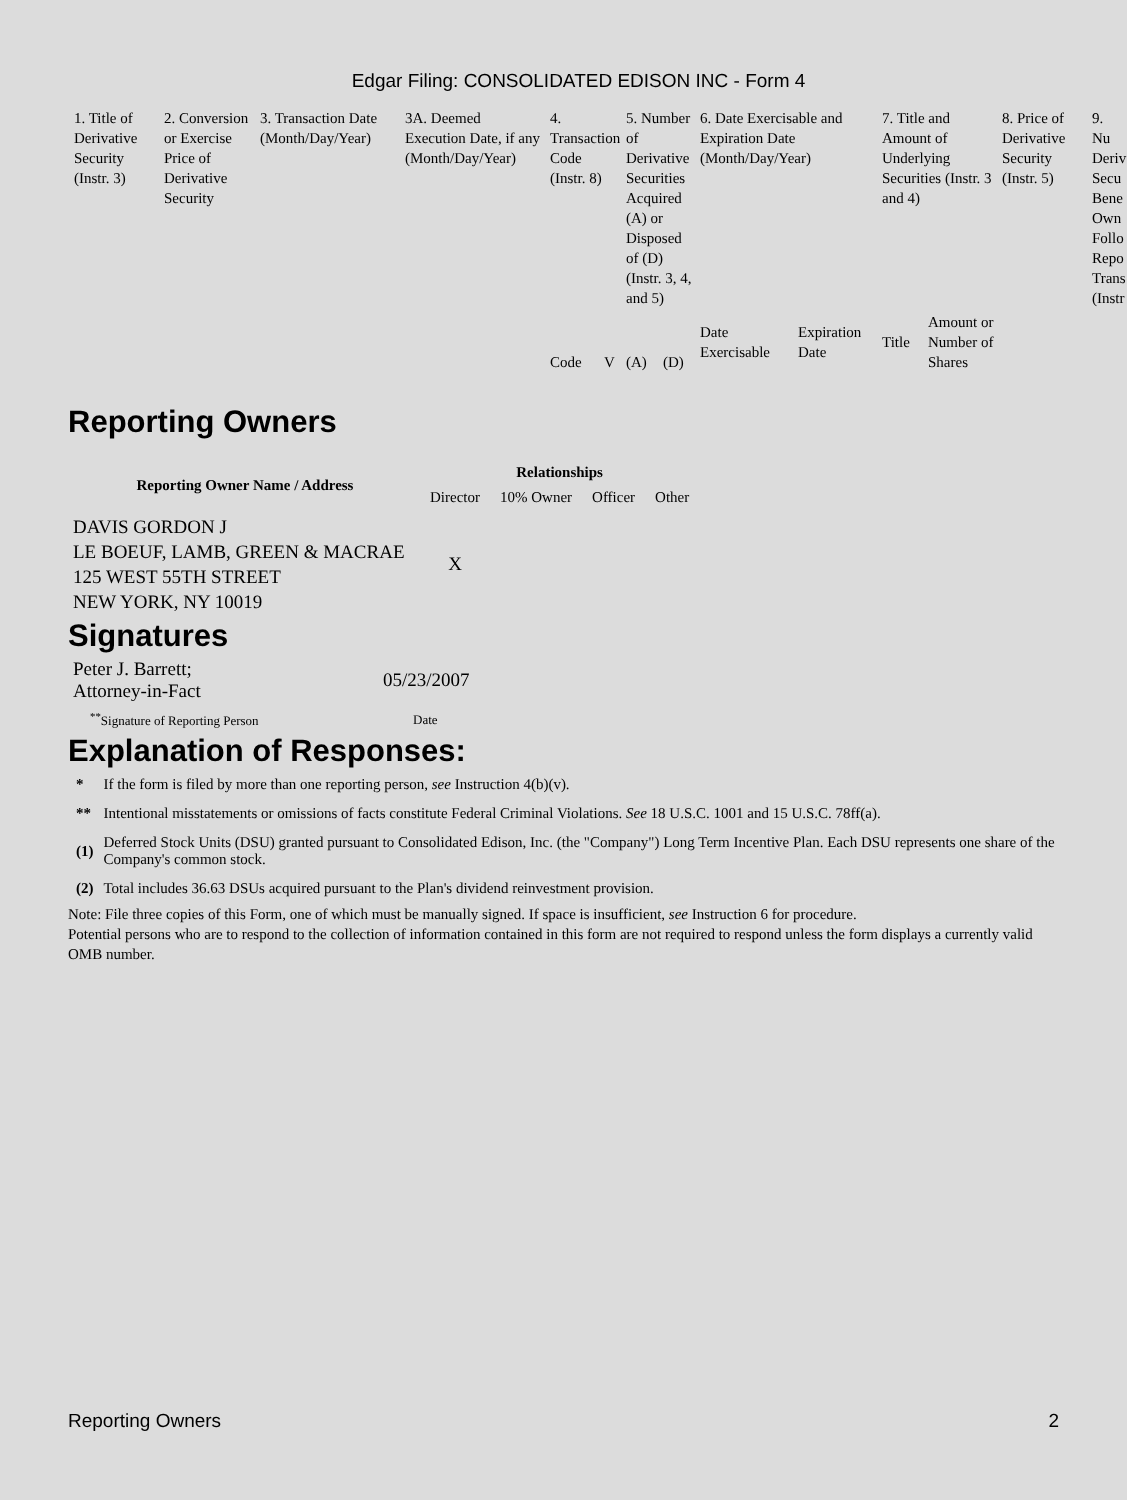Edgar Filing: CONSOLIDATED EDISON INC - Form 4
| 1. Title of Derivative Security (Instr. 3) | 2. Conversion or Exercise Price of Derivative Security | 3. Transaction Date (Month/Day/Year) | 3A. Deemed Execution Date, if any (Month/Day/Year) | 4. Transaction Code (Instr. 8) | | 5. Number of Derivative Securities Acquired (A) or Disposed of (D) (Instr. 3, 4, and 5) | | 6. Date Exercisable and Expiration Date (Month/Day/Year) | | 7. Title and Amount of Underlying Securities (Instr. 3 and 4) | | 8. Price of Derivative Security (Instr. 5) | 9. Nu Deriv Secu Bene Own Follo Repo Trans (Instr |
| | | | | Code | V | (A) | (D) | Date Exercisable | Expiration Date | Title | Amount or Number of Shares | | |
Reporting Owners
| Reporting Owner Name / Address | Relationships | | | |
| --- | --- | --- | --- | --- |
| | Director | 10% Owner | Officer | Other |
| DAVIS GORDON J LE BOEUF, LAMB, GREEN & MACRAE 125 WEST 55TH STREET NEW YORK, NY 10019 | X | | | |
Signatures
| Peter J. Barrett; Attorney-in-Fact | 05/23/2007 |
| <sup>**</sup> Signature of Reporting Person | Date |
Explanation of Responses:
| * | If the form is filed by more than one reporting person, see Instruction 4(b)(v). |
| ** | Intentional misstatements or omissions of facts constitute Federal Criminal Violations. See 18 U.S.C. 1001 and 15 U.S.C. 78ff(a). |
| (1) | Deferred Stock Units (DSU) granted pursuant to Consolidated Edison, Inc. (the "Company") Long Term Incentive Plan. Each DSU represents one share of the Company's common stock. |
| (2) | Total includes 36.63 DSUs acquired pursuant to the Plan's dividend reinvestment provision. |
Note: File three copies of this Form, one of which must be manually signed. If space is insufficient, see Instruction 6 for procedure.
Potential persons who are to respond to the collection of information contained in this form are not required to respond unless the form displays a currently valid OMB number.
Reporting Owners 2